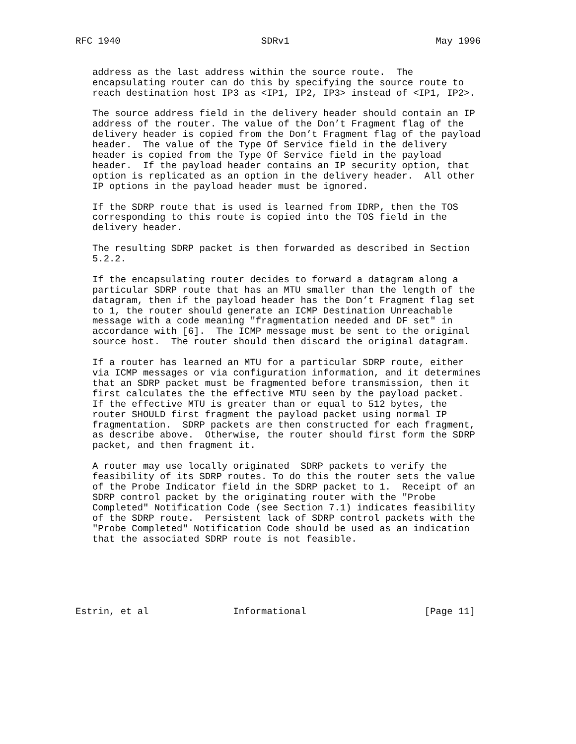RFC 1940                         SDRv1                          May 1996


   address as the last address within the source route.  The
   encapsulating router can do this by specifying the source route to
   reach destination host IP3 as <IP1, IP2, IP3> instead of <IP1, IP2>.

   The source address field in the delivery header should contain an IP
   address of the router. The value of the Don’t Fragment flag of the
   delivery header is copied from the Don’t Fragment flag of the payload
   header.  The value of the Type Of Service field in the delivery
   header is copied from the Type Of Service field in the payload
   header.  If the payload header contains an IP security option, that
   option is replicated as an option in the delivery header.  All other
   IP options in the payload header must be ignored.

   If the SDRP route that is used is learned from IDRP, then the TOS
   corresponding to this route is copied into the TOS field in the
   delivery header.

   The resulting SDRP packet is then forwarded as described in Section
   5.2.2.

   If the encapsulating router decides to forward a datagram along a
   particular SDRP route that has an MTU smaller than the length of the
   datagram, then if the payload header has the Don’t Fragment flag set
   to 1, the router should generate an ICMP Destination Unreachable
   message with a code meaning "fragmentation needed and DF set" in
   accordance with [6].  The ICMP message must be sent to the original
   source host.  The router should then discard the original datagram.

   If a router has learned an MTU for a particular SDRP route, either
   via ICMP messages or via configuration information, and it determines
   that an SDRP packet must be fragmented before transmission, then it
   first calculates the the effective MTU seen by the payload packet.
   If the effective MTU is greater than or equal to 512 bytes, the
   router SHOULD first fragment the payload packet using normal IP
   fragmentation.  SDRP packets are then constructed for each fragment,
   as describe above.  Otherwise, the router should first form the SDRP
   packet, and then fragment it.

   A router may use locally originated  SDRP packets to verify the
   feasibility of its SDRP routes. To do this the router sets the value
   of the Probe Indicator field in the SDRP packet to 1.  Receipt of an
   SDRP control packet by the originating router with the "Probe
   Completed" Notification Code (see Section 7.1) indicates feasibility
   of the SDRP route.  Persistent lack of SDRP control packets with the
   "Probe Completed" Notification Code should be used as an indication
   that the associated SDRP route is not feasible.






Estrin, et al               Informational                     [Page 11]